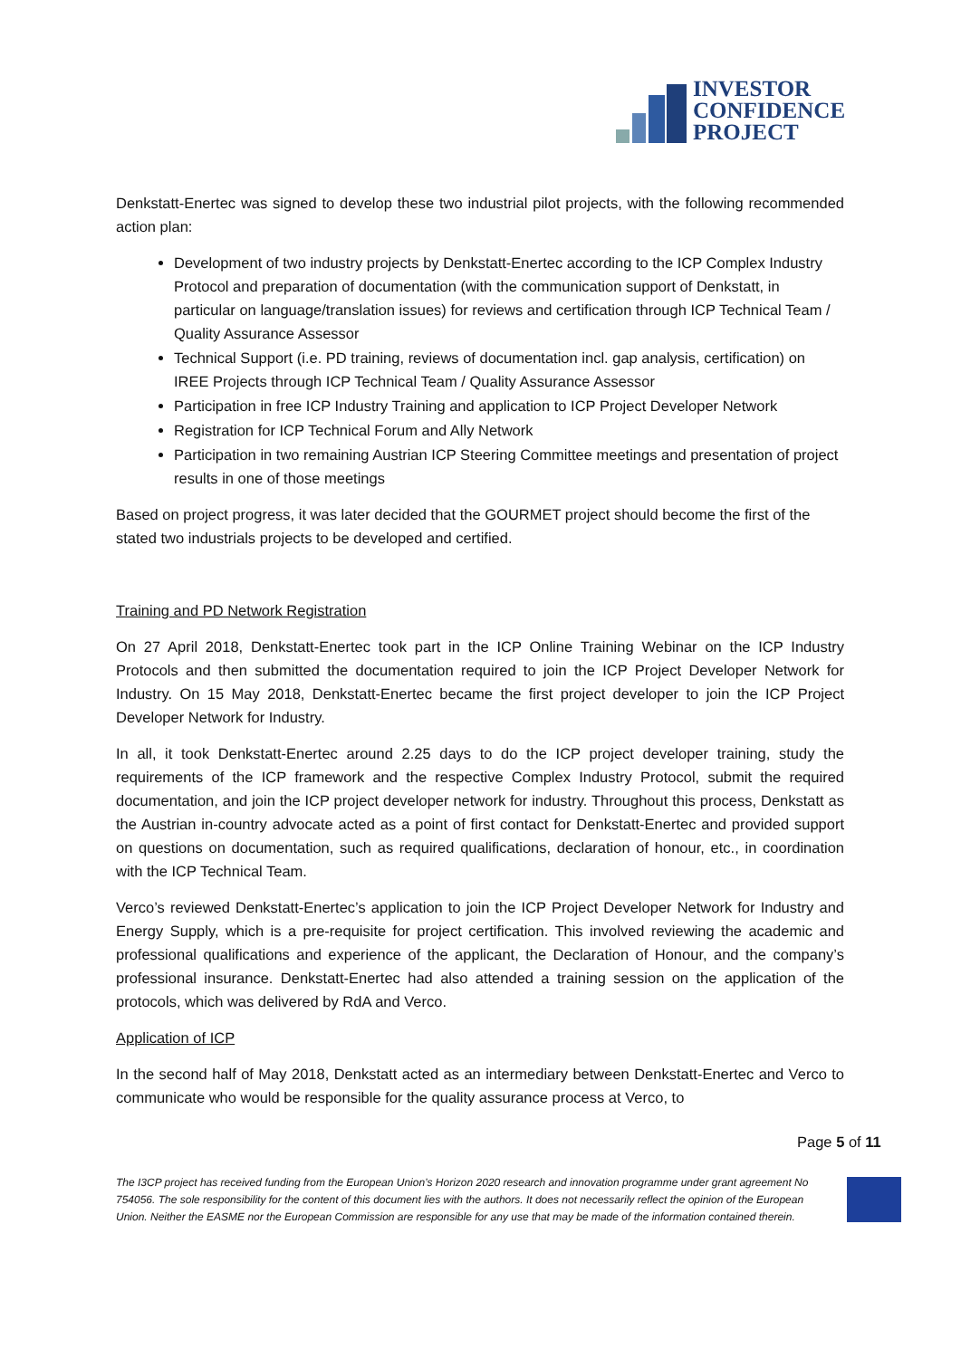INVESTOR
CONFIDENCE
PROJECT
Denkstatt-Enertec was signed to develop these two industrial pilot projects, with the following recommended action plan:
Development of two industry projects by Denkstatt-Enertec according to the ICP Complex Industry Protocol and preparation of documentation (with the communication support of Denkstatt, in particular on language/translation issues) for reviews and certification through ICP Technical Team / Quality Assurance Assessor
Technical Support (i.e. PD training, reviews of documentation incl. gap analysis, certification) on IREE Projects through ICP Technical Team / Quality Assurance Assessor
Participation in free ICP Industry Training and application to ICP Project Developer Network
Registration for ICP Technical Forum and Ally Network
Participation in two remaining Austrian ICP Steering Committee meetings and presentation of project results in one of those meetings
Based on project progress, it was later decided that the GOURMET project should become the first of the stated two industrials projects to be developed and certified.
Training and PD Network Registration
On 27 April 2018, Denkstatt-Enertec took part in the ICP Online Training Webinar on the ICP Industry Protocols and then submitted the documentation required to join the ICP Project Developer Network for Industry. On 15 May 2018, Denkstatt-Enertec became the first project developer to join the ICP Project Developer Network for Industry.
In all, it took Denkstatt-Enertec around 2.25 days to do the ICP project developer training, study the requirements of the ICP framework and the respective Complex Industry Protocol, submit the required documentation, and join the ICP project developer network for industry. Throughout this process, Denkstatt as the Austrian in-country advocate acted as a point of first contact for Denkstatt-Enertec and provided support on questions on documentation, such as required qualifications, declaration of honour, etc., in coordination with the ICP Technical Team.
Verco’s reviewed Denkstatt-Enertec’s application to join the ICP Project Developer Network for Industry and Energy Supply, which is a pre-requisite for project certification. This involved reviewing the academic and professional qualifications and experience of the applicant, the Declaration of Honour, and the company’s professional insurance. Denkstatt-Enertec had also attended a training session on the application of the protocols, which was delivered by RdA and Verco.
Application of ICP
In the second half of May 2018, Denkstatt acted as an intermediary between Denkstatt-Enertec and Verco to communicate who would be responsible for the quality assurance process at Verco, to
Page 5 of 11
The I3CP project has received funding from the European Union’s Horizon 2020 research and innovation programme under grant agreement No 754056. The sole responsibility for the content of this document lies with the authors. It does not necessarily reflect the opinion of the European Union. Neither the EASME nor the European Commission are responsible for any use that may be made of the information contained therein.